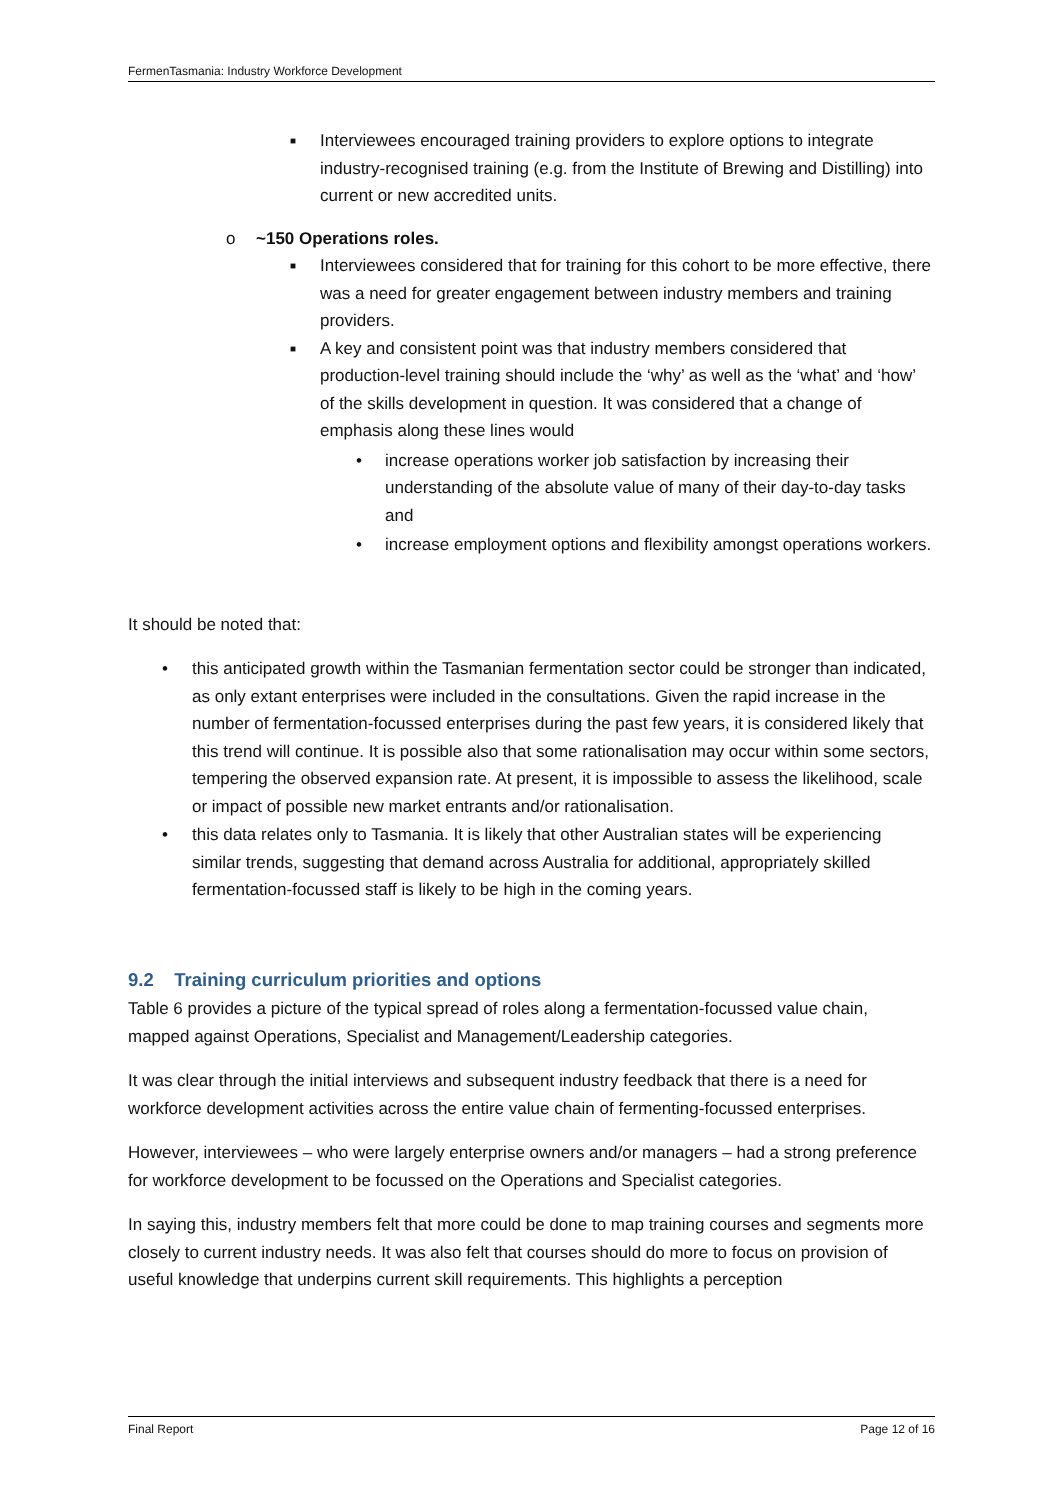FermenTasmania: Industry Workforce Development
■ Interviewees encouraged training providers to explore options to integrate industry-recognised training (e.g. from the Institute of Brewing and Distilling) into current or new accredited units.
o ~150 Operations roles.
■ Interviewees considered that for training for this cohort to be more effective, there was a need for greater engagement between industry members and training providers.
■ A key and consistent point was that industry members considered that production-level training should include the ‘why’ as well as the ‘what’ and ‘how’ of the skills development in question. It was considered that a change of emphasis along these lines would
• increase operations worker job satisfaction by increasing their understanding of the absolute value of many of their day-to-day tasks and
• increase employment options and flexibility amongst operations workers.
It should be noted that:
• this anticipated growth within the Tasmanian fermentation sector could be stronger than indicated, as only extant enterprises were included in the consultations. Given the rapid increase in the number of fermentation-focussed enterprises during the past few years, it is considered likely that this trend will continue. It is possible also that some rationalisation may occur within some sectors, tempering the observed expansion rate. At present, it is impossible to assess the likelihood, scale or impact of possible new market entrants and/or rationalisation.
• this data relates only to Tasmania. It is likely that other Australian states will be experiencing similar trends, suggesting that demand across Australia for additional, appropriately skilled fermentation-focussed staff is likely to be high in the coming years.
9.2 Training curriculum priorities and options
Table 6 provides a picture of the typical spread of roles along a fermentation-focussed value chain, mapped against Operations, Specialist and Management/Leadership categories.
It was clear through the initial interviews and subsequent industry feedback that there is a need for workforce development activities across the entire value chain of fermenting-focussed enterprises.
However, interviewees – who were largely enterprise owners and/or managers – had a strong preference for workforce development to be focussed on the Operations and Specialist categories.
In saying this, industry members felt that more could be done to map training courses and segments more closely to current industry needs. It was also felt that courses should do more to focus on provision of useful knowledge that underpins current skill requirements. This highlights a perception
Final Report Page 12 of 16